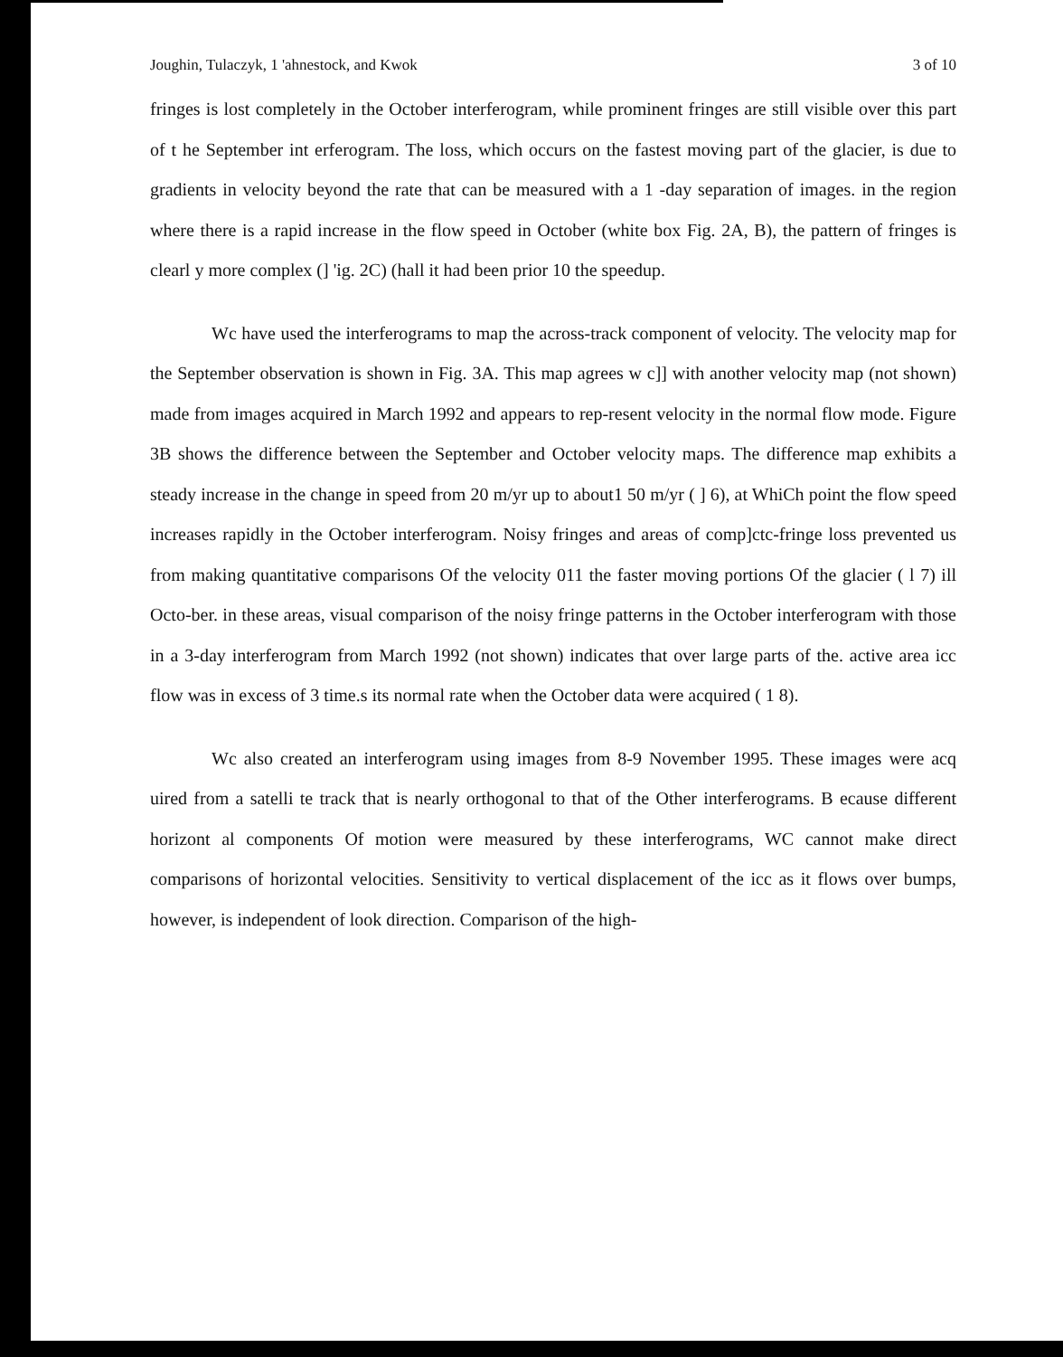Joughin, Tulaczyk, 1 'ahnestock, and Kwok 3 of 10
fringes is lost completely in the October interferogram, while prominent fringes are still visible over this part of t he September int erferogram. The loss, which occurs on the fastest moving part of the glacier, is due to gradients in velocity beyond the rate that can be measured with a 1 -day separation of images. in the region where there is a rapid increase in the flow speed in October (white box Fig. 2A, B), the pattern of fringes is clearl y more complex (] 'ig. 2C) (hall it had been prior 10 the speedup.
Wc have used the interferograms to map the across-track component of velocity. The velocity map for the September observation is shown in Fig. 3A. This map agrees w c]] with another velocity map (not shown) made from images acquired in March 1992 and appears to rep-resent velocity in the normal flow mode. Figure 3B shows the difference between the September and October velocity maps. The difference map exhibits a steady increase in the change in speed from 20 m/yr up to about1 50 m/yr ( ] 6), at WhiCh point the flow speed increases rapidly in the October interferogram. Noisy fringes and areas of comp]ctc-fringe loss prevented us from making quantitative comparisons Of the velocity 011 the faster moving portions Of the glacier ( l 7) ill Octo-ber. in these areas, visual comparison of the noisy fringe patterns in the October interferogram with those in a 3-day interferogram from March 1992 (not shown) indicates that over large parts of the. active area icc flow was in excess of 3 time.s its normal rate when the October data were acquired ( 1 8).
Wc also created an interferogram using images from 8-9 November 1995. These images were acq uired from a satelli te track that is nearly orthogonal to that of the Other interferograms. B ecause different horizont al components Of motion were measured by these interferograms, WC cannot make direct comparisons of horizontal velocities. Sensitivity to vertical displacement of the icc as it flows over bumps, however, is independent of look direction. Comparison of the high-